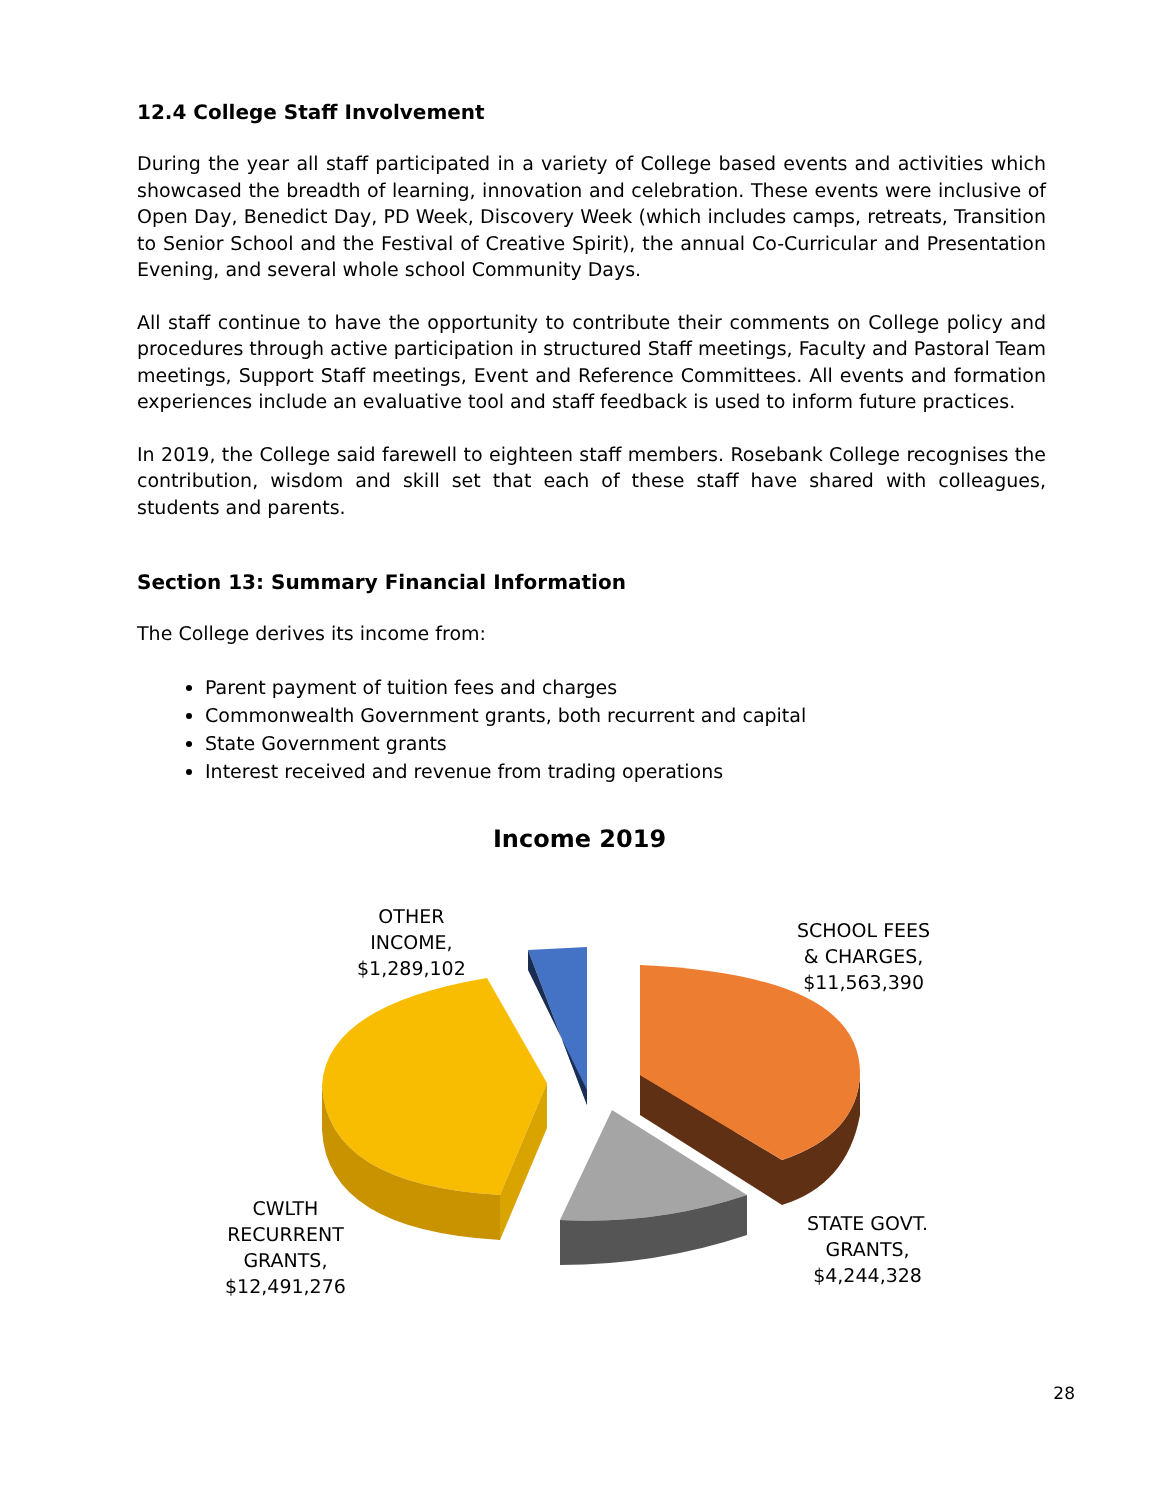12.4 College Staff Involvement
During the year all staff participated in a variety of College based events and activities which showcased the breadth of learning, innovation and celebration. These events were inclusive of Open Day, Benedict Day, PD Week, Discovery Week (which includes camps, retreats, Transition to Senior School and the Festival of Creative Spirit), the annual Co-Curricular and Presentation Evening, and several whole school Community Days.
All staff continue to have the opportunity to contribute their comments on College policy and procedures through active participation in structured Staff meetings, Faculty and Pastoral Team meetings, Support Staff meetings, Event and Reference Committees. All events and formation experiences include an evaluative tool and staff feedback is used to inform future practices.
In 2019, the College said farewell to eighteen staff members. Rosebank College recognises the contribution, wisdom and skill set that each of these staff have shared with colleagues, students and parents.
Section 13: Summary Financial Information
The College derives its income from:
Parent payment of tuition fees and charges
Commonwealth Government grants, both recurrent and capital
State Government grants
Interest received and revenue from trading operations
Income 2019
OTHER
INCOME,
$1,289,102
SCHOOL FEES
& CHARGES,
$11,563,390
CWLTH
RECURRENT
GRANTS,
$12,491,276
STATE GOVT.
GRANTS,
$4,244,328
28